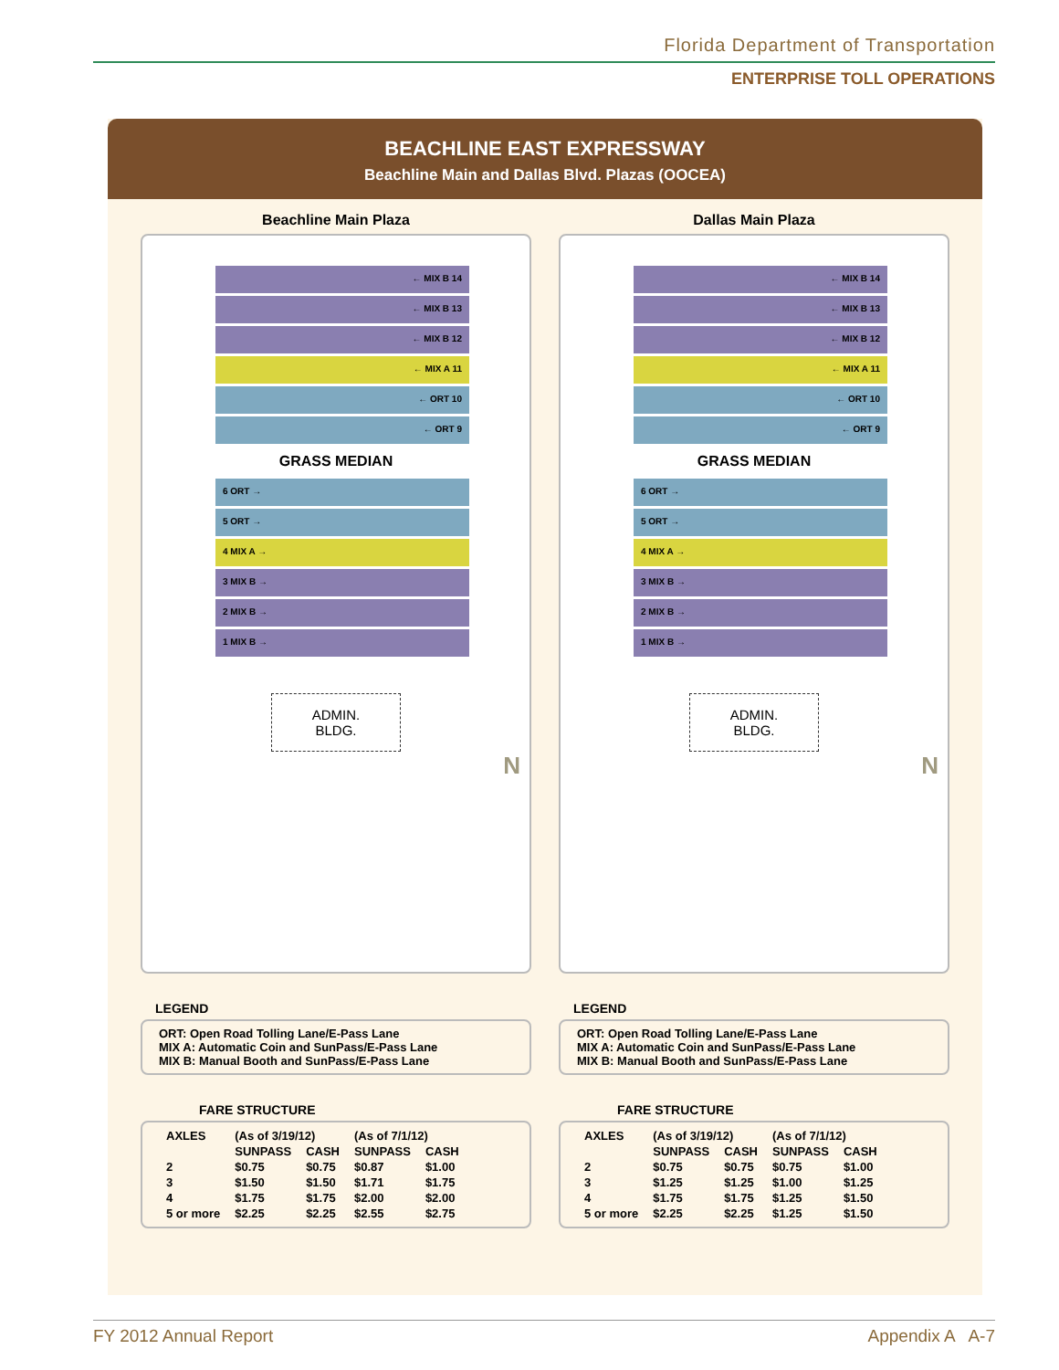Florida Department of Transportation
ENTERPRISE TOLL OPERATIONS
BEACHLINE EAST EXPRESSWAY
Beachline Main and Dallas Blvd. Plazas (OOCEA)
Beachline Main Plaza
← MIX B 14
← MIX B 13
← MIX B 12
← MIX A 11
← ORT 10
← ORT 9
GRASS MEDIAN
6 ORT →
5 ORT →
4 MIX A →
3 MIX B →
2 MIX B →
1 MIX B →
ADMIN.
BLDG.
N
LEGEND
ORT: Open Road Tolling Lane/E-Pass Lane
MIX A: Automatic Coin and SunPass/E-Pass Lane
MIX B: Manual Booth and SunPass/E-Pass Lane
FARE STRUCTURE
| AXLES | (As of 3/19/12) | | (As of 7/1/12) | |
| --- | --- | --- | --- | --- |
| | SUNPASS | CASH | SUNPASS | CASH |
| 2 | $0.75 | $0.75 | $0.87 | $1.00 |
| 3 | $1.50 | $1.50 | $1.71 | $1.75 |
| 4 | $1.75 | $1.75 | $2.00 | $2.00 |
| 5 or more | $2.25 | $2.25 | $2.55 | $2.75 |
Dallas Main Plaza
← MIX B 14
← MIX B 13
← MIX B 12
← MIX A 11
← ORT 10
← ORT 9
GRASS MEDIAN
6 ORT →
5 ORT →
4 MIX A →
3 MIX B →
2 MIX B →
1 MIX B →
ADMIN.
BLDG.
N
LEGEND
ORT: Open Road Tolling Lane/E-Pass Lane
MIX A: Automatic Coin and SunPass/E-Pass Lane
MIX B: Manual Booth and SunPass/E-Pass Lane
FARE STRUCTURE
| AXLES | (As of 3/19/12) | | (As of 7/1/12) | |
| --- | --- | --- | --- | --- |
| | SUNPASS | CASH | SUNPASS | CASH |
| 2 | $0.75 | $0.75 | $0.75 | $1.00 |
| 3 | $1.25 | $1.25 | $1.00 | $1.25 |
| 4 | $1.75 | $1.75 | $1.25 | $1.50 |
| 5 or more | $2.25 | $2.25 | $1.25 | $1.50 |
FY 2012 Annual Report Appendix A A-7